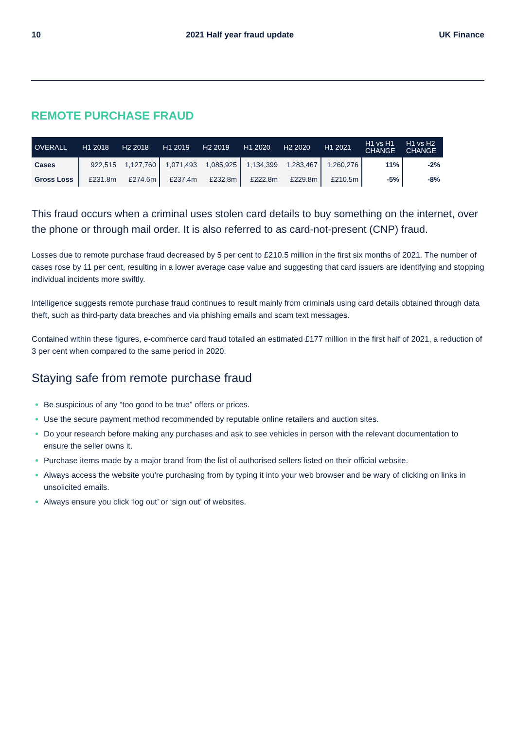10 2021 Half year fraud update UK Finance
REMOTE PURCHASE FRAUD
| OVERALL | H1 2018 | H2 2018 | H1 2019 | H2 2019 | H1 2020 | H2 2020 | H1 2021 | H1 vs H1 CHANGE | H1 vs H2 CHANGE |
| --- | --- | --- | --- | --- | --- | --- | --- | --- | --- |
| Cases | 922,515 | 1,127,760 | 1,071,493 | 1,085,925 | 1,134,399 | 1,283,467 | 1,260,276 | 11% | -2% |
| Gross Loss | £231.8m | £274.6m | £237.4m | £232.8m | £222.8m | £229.8m | £210.5m | -5% | -8% |
This fraud occurs when a criminal uses stolen card details to buy something on the internet, over the phone or through mail order. It is also referred to as card-not-present (CNP) fraud.
Losses due to remote purchase fraud decreased by 5 per cent to £210.5 million in the first six months of 2021. The number of cases rose by 11 per cent, resulting in a lower average case value and suggesting that card issuers are identifying and stopping individual incidents more swiftly.
Intelligence suggests remote purchase fraud continues to result mainly from criminals using card details obtained through data theft, such as third-party data breaches and via phishing emails and scam text messages.
Contained within these figures, e-commerce card fraud totalled an estimated £177 million in the first half of 2021, a reduction of 3 per cent when compared to the same period in 2020.
Staying safe from remote purchase fraud
Be suspicious of any “too good to be true” offers or prices.
Use the secure payment method recommended by reputable online retailers and auction sites.
Do your research before making any purchases and ask to see vehicles in person with the relevant documentation to ensure the seller owns it.
Purchase items made by a major brand from the list of authorised sellers listed on their official website.
Always access the website you’re purchasing from by typing it into your web browser and be wary of clicking on links in unsolicited emails.
Always ensure you click ‘log out’ or ‘sign out’ of websites.